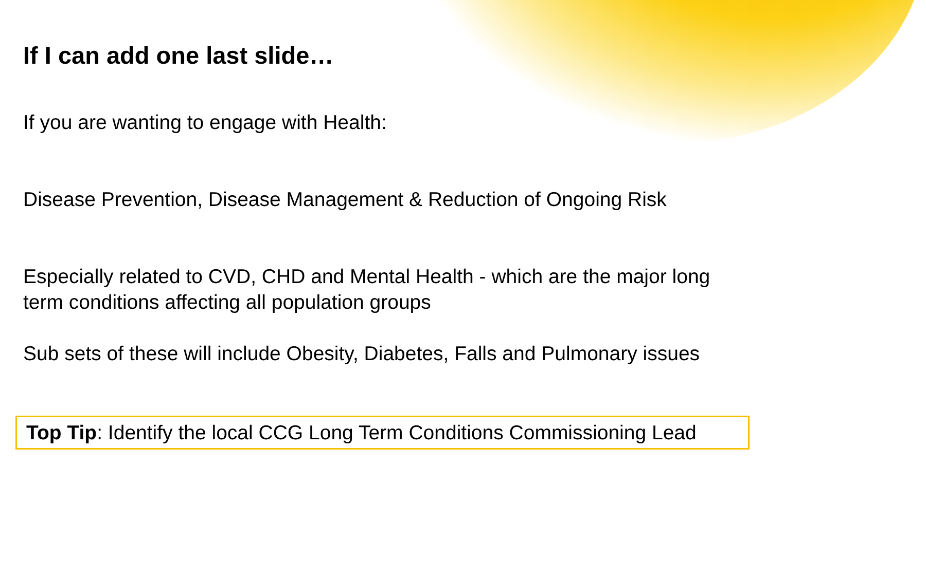If I can add one last slide…
If you are wanting to engage with Health:
Disease Prevention, Disease Management & Reduction of Ongoing Risk
Especially related to CVD, CHD and Mental Health - which are the major long term conditions affecting all population groups
Sub sets of these will include Obesity, Diabetes, Falls and Pulmonary issues
Top Tip: Identify the local CCG Long Term Conditions Commissioning Lead